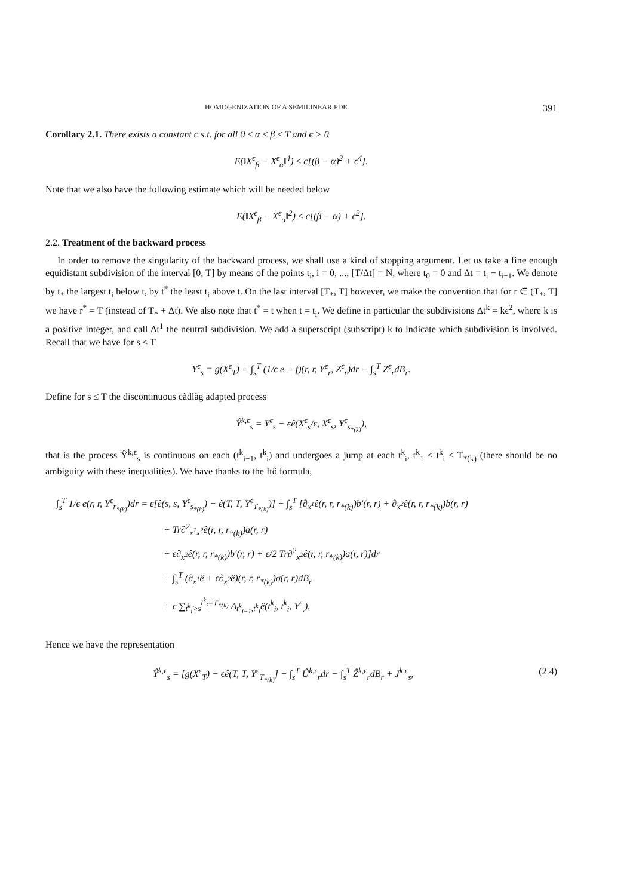HOMOGENIZATION OF A SEMILINEAR PDE 391
Corollary 2.1. There exists a constant c s.t. for all 0 ≤ α ≤ β ≤ T and ϵ > 0
E(‖X<sup>ϵ</sup><sub>β</sub> − X<sup>ϵ</sup><sub>α</sub>‖<sup>4</sup>) ≤ c[(β − α)<sup>2</sup> + ϵ<sup>4</sup>].
Note that we also have the following estimate which will be needed below
E(‖X<sup>ϵ</sup><sub>β</sub> − X<sup>ϵ</sup><sub>α</sub>‖<sup>2</sup>) ≤ c[(β − α) + ϵ<sup>2</sup>].
2.2. Treatment of the backward process
In order to remove the singularity of the backward process, we shall use a kind of stopping argument. Let us take a fine enough equidistant subdivision of the interval [0, T] by means of the points t<sub>i</sub>, i = 0, ..., [T/Δt] = N, where t<sub>0</sub> = 0 and Δt = t<sub>i</sub> − t<sub>i−1</sub>. We denote by t<sub>*</sub> the largest t<sub>i</sub> below t, by t<sup>*</sup> the least t<sub>i</sub> above t. On the last interval [T<sub>*</sub>, T] however, we make the convention that for r ∈ (T<sub>*</sub>, T] we have r<sup>*</sup> = T (instead of T<sub>*</sub> + Δt). We also note that t<sup>*</sup> = t when t = t<sub>i</sub>. We define in particular the subdivisions Δt<sup>k</sup> = kϵ<sup>2</sup>, where k is a positive integer, and call Δt<sup>1</sup> the neutral subdivision. We add a superscript (subscript) k to indicate which subdivision is involved. Recall that we have for s ≤ T
Y<sup>ϵ</sup><sub>s</sub> = g(X<sup>ϵ</sup><sub>T</sub>) + ∫<sub>s</sub><sup>T</sup> (1/ϵ e + f)(r, r, Y<sup>ϵ</sup><sub>r</sub>, Z<sup>ϵ</sup><sub>r</sub>)dr − ∫<sub>s</sub><sup>T</sup> Z<sup>ϵ</sup><sub>r</sub>dB<sub>r</sub>.
Define for s ≤ T the discontinuous càdlàg adapted process
Ŷ<sup>k,ϵ</sup><sub>s</sub> = Y<sup>ϵ</sup><sub>s</sub> − ϵê(X<sup>ϵ</sup><sub>s</sub>/ϵ, X<sup>ϵ</sup><sub>s</sub>, Y<sup>ϵ</sup><sub>s<sub>*(k)</sub></sub>),
that is the process Ŷ<sup>k,ϵ</sup><sub>s</sub> is continuous on each (t<sup>k</sup><sub>i−1</sub>, t<sup>k</sup><sub>i</sub>) and undergoes a jump at each t<sup>k</sup><sub>i</sub>, t<sup>k</sup><sub>1</sub> ≤ t<sup>k</sup><sub>i</sub> ≤ T<sub>*(k)</sub> (there should be no ambiguity with these inequalities). We have thanks to the Itô formula,
∫<sub>s</sub><sup>T</sup> 1/ϵ e(r, r, Y<sup>ϵ</sup><sub>r<sub>*(k)</sub></sub>)dr = ϵ[ê(s, s, Y<sup>ϵ</sup><sub>s<sub>*(k)</sub></sub>) − ê(T, T, Y<sup>ϵ</sup><sub>T<sub>*(k)</sub></sub>)] + ∫<sub>s</sub><sup>T</sup> [∂<sub>x<sup>1</sup></sub>ê(r, r, r<sub>*(k)</sub>)b′(r, r) + ∂<sub>x<sup>2</sup></sub>ê(r, r, r<sub>*(k)</sub>)b(r, r)
+ Tr∂<sup>2</sup><sub>x<sup>1</sup>x<sup>2</sup></sub>ê(r, r, r<sub>*(k)</sub>)a(r, r)
+ ϵ∂<sub>x<sup>2</sup></sub>ê(r, r, r<sub>*(k)</sub>)b′(r, r) + ϵ/2 Tr∂<sup>2</sup><sub>x<sup>2</sup></sub>ê(r, r, r<sub>*(k)</sub>)a(r, r)]dr
+ ∫<sub>s</sub><sup>T</sup> (∂<sub>x<sup>1</sup></sub>ê + ϵ∂<sub>x<sup>2</sup></sub>ê)(r, r, r<sub>*(k)</sub>)σ(r, r)dB<sub>r</sub>
+ ϵ ∑<sub>t<sup>k</sup><sub>i</sub>>s</sub><sup>t<sup>k</sup><sub>i</sub>=T<sub>*(k)</sub></sup> Δ<sub>t<sup>k</sup><sub>i−1</sub>,t<sup>k</sup><sub>i</sub></sub>ê(t<sup>k</sup><sub>i</sub>, t<sup>k</sup><sub>i</sub>, Y<sup>ϵ</sup><sub>.</sub>).
Hence we have the representation
Ŷ<sup>k,ϵ</sup><sub>s</sub> = [g(X<sup>ϵ</sup><sub>T</sub>) − ϵê(T, T, Y<sup>ϵ</sup><sub>T<sub>*(k)</sub></sub>] + ∫<sub>s</sub><sup>T</sup> Û<sup>k,ϵ</sup><sub>r</sub>dr − ∫<sub>s</sub><sup>T</sup> Ẑ<sup>k,ϵ</sup><sub>r</sub>dB<sub>r</sub> + J<sup>k,ϵ</sup><sub>s</sub>, (2.4)